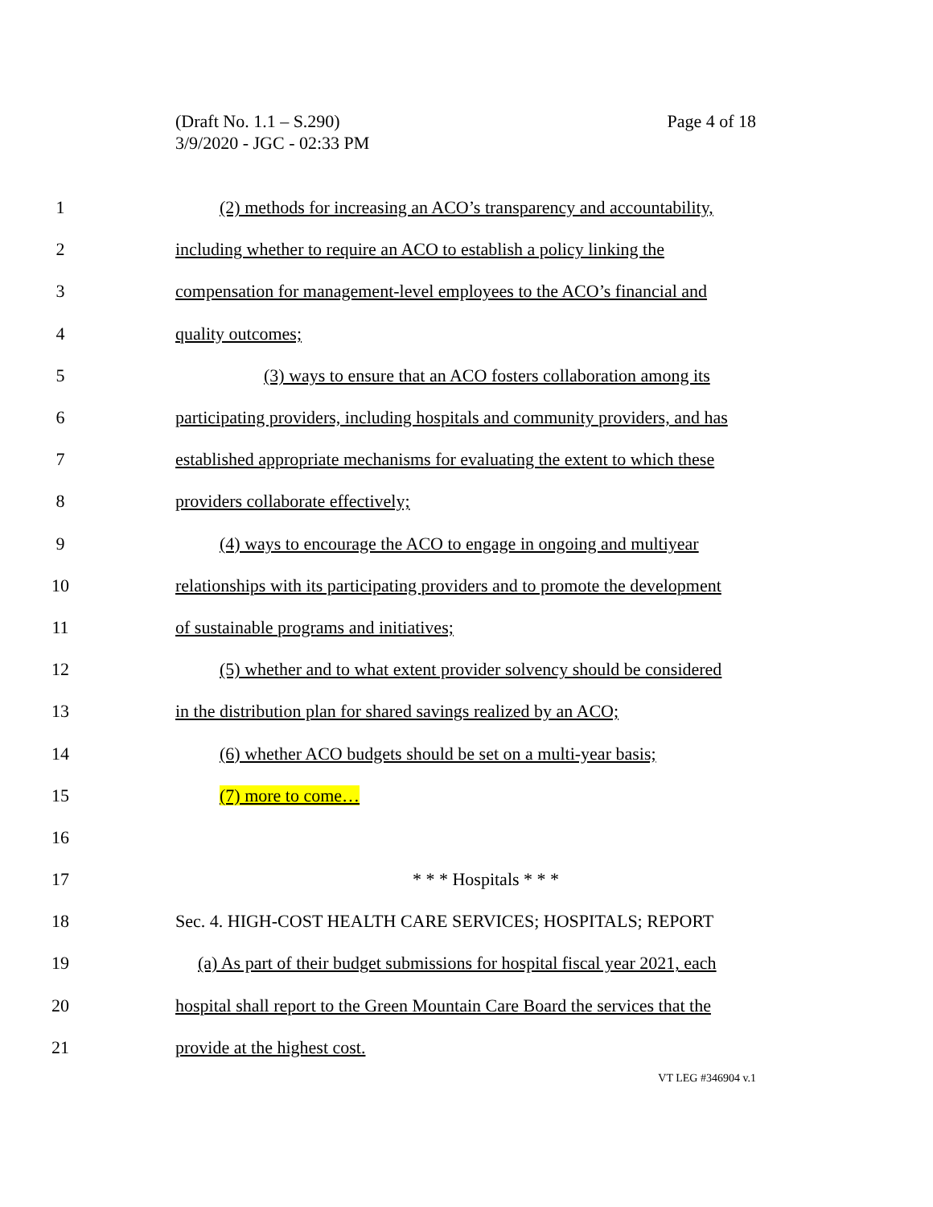Page 4 of 18 (Draft No. 1.1 – S.290)
3/9/2020 - JGC - 02:33 PM
1 (2) methods for increasing an ACO’s transparency and accountability,
2 including whether to require an ACO to establish a policy linking the
3 compensation for management-level employees to the ACO’s financial and
4 quality outcomes;
5 (3) ways to ensure that an ACO fosters collaboration among its
6 participating providers, including hospitals and community providers, and has
7 established appropriate mechanisms for evaluating the extent to which these
8 providers collaborate effectively;
9 (4) ways to encourage the ACO to engage in ongoing and multiyear
10 relationships with its participating providers and to promote the development
11 of sustainable programs and initiatives;
12 (5) whether and to what extent provider solvency should be considered
13 in the distribution plan for shared savings realized by an ACO;
14 (6) whether ACO budgets should be set on a multi-year basis;
15 (7) more to come…
16
17 * * * Hospitals * * *
18 Sec. 4. HIGH-COST HEALTH CARE SERVICES; HOSPITALS; REPORT
19 (a) As part of their budget submissions for hospital fiscal year 2021, each
20 hospital shall report to the Green Mountain Care Board the services that the
21 provide at the highest cost.
VT LEG #346904 v.1